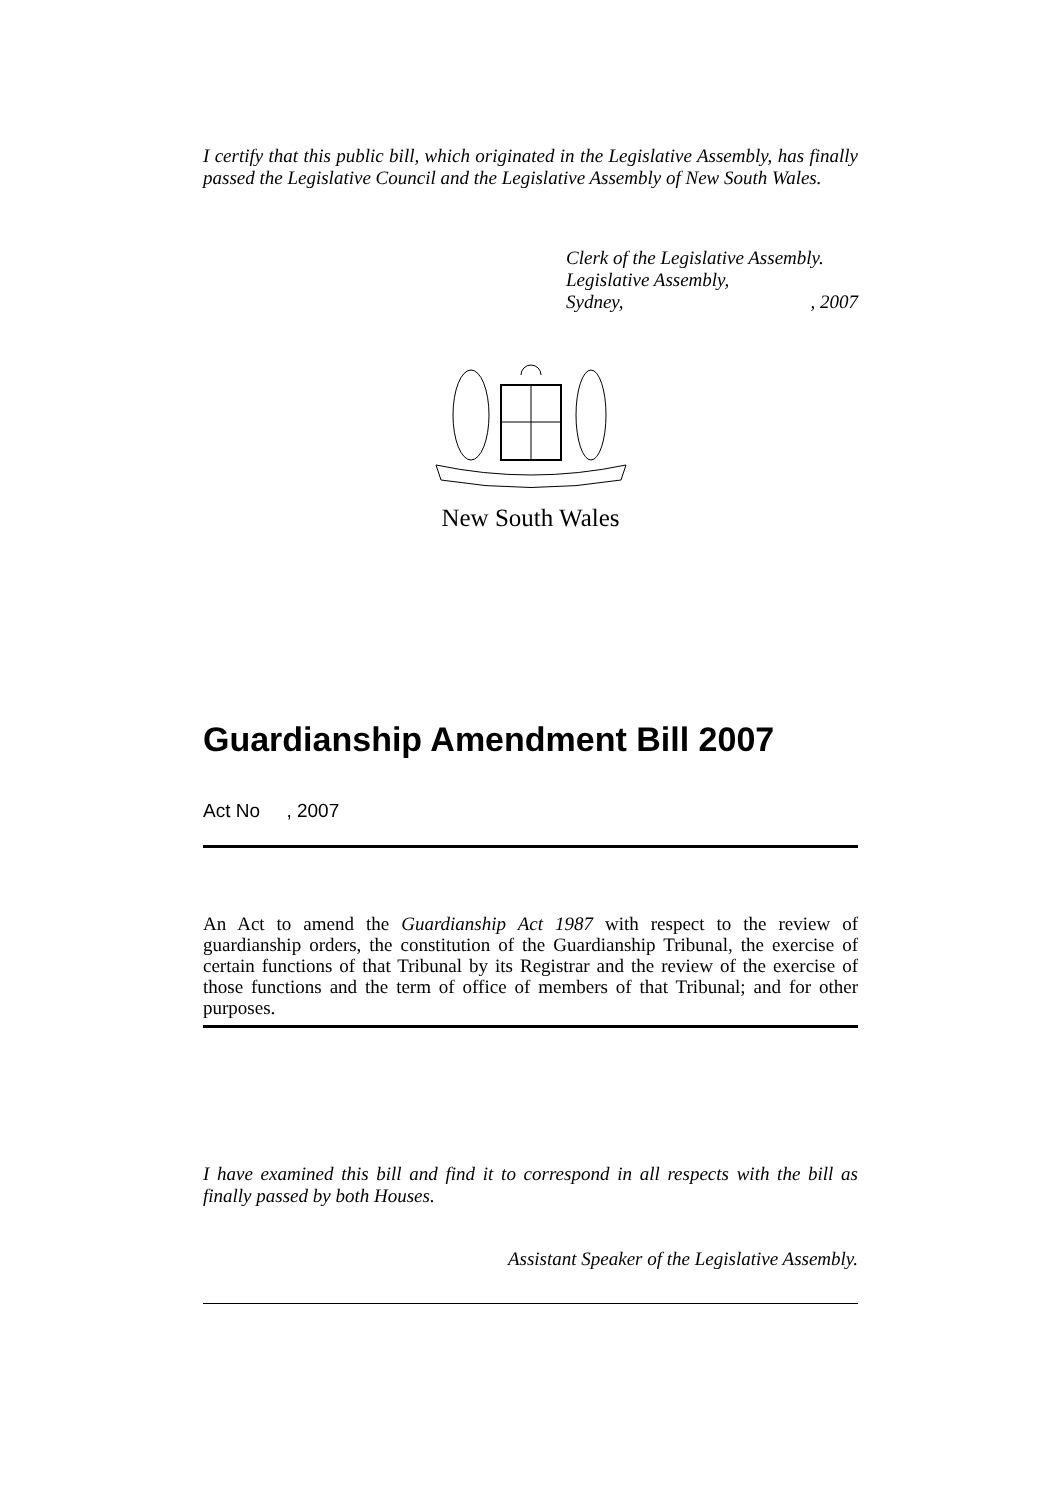I certify that this public bill, which originated in the Legislative Assembly, has finally passed the Legislative Council and the Legislative Assembly of New South Wales.
Clerk of the Legislative Assembly.
Legislative Assembly,
Sydney, , 2007
New South Wales
Guardianship Amendment Bill 2007
Act No , 2007
An Act to amend the Guardianship Act 1987 with respect to the review of guardianship orders, the constitution of the Guardianship Tribunal, the exercise of certain functions of that Tribunal by its Registrar and the review of the exercise of those functions and the term of office of members of that Tribunal; and for other purposes.
I have examined this bill and find it to correspond in all respects with the bill as finally passed by both Houses.
Assistant Speaker of the Legislative Assembly.